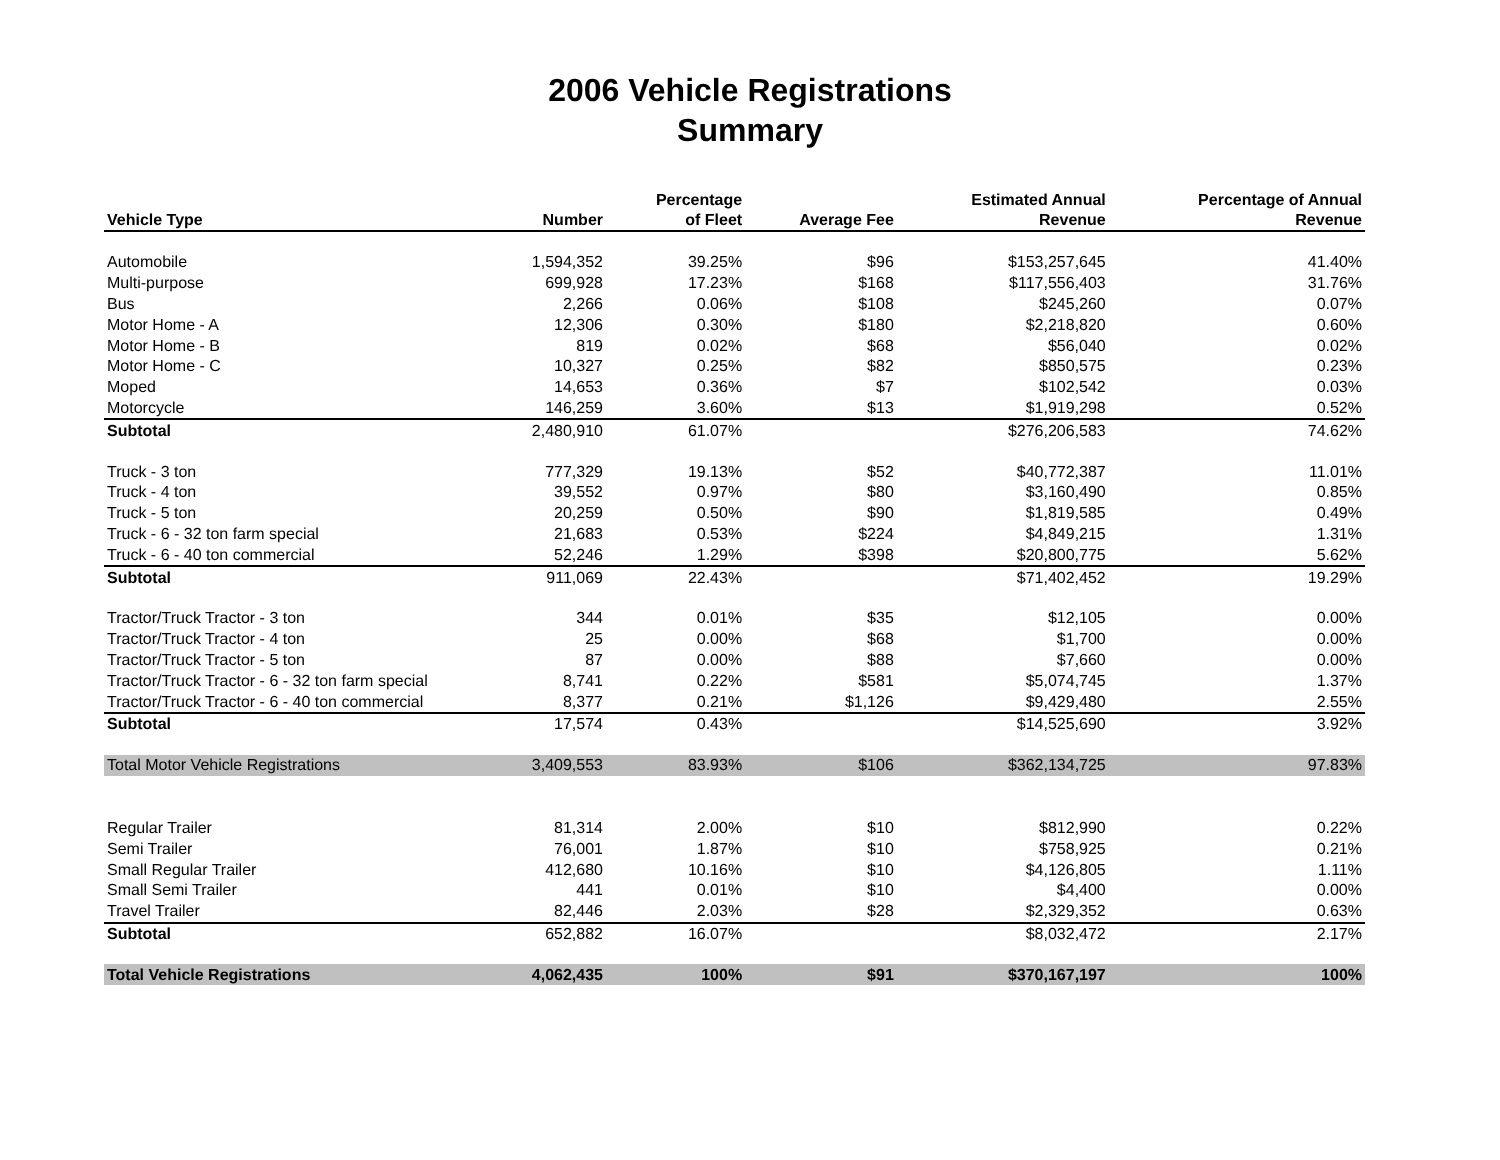2006 Vehicle Registrations
Summary
| Vehicle Type | Number | Percentage of Fleet | Average Fee | Estimated Annual Revenue | Percentage of Annual Revenue |
| --- | --- | --- | --- | --- | --- |
| Automobile | 1,594,352 | 39.25% | $96 | $153,257,645 | 41.40% |
| Multi-purpose | 699,928 | 17.23% | $168 | $117,556,403 | 31.76% |
| Bus | 2,266 | 0.06% | $108 | $245,260 | 0.07% |
| Motor Home - A | 12,306 | 0.30% | $180 | $2,218,820 | 0.60% |
| Motor Home - B | 819 | 0.02% | $68 | $56,040 | 0.02% |
| Motor Home - C | 10,327 | 0.25% | $82 | $850,575 | 0.23% |
| Moped | 14,653 | 0.36% | $7 | $102,542 | 0.03% |
| Motorcycle | 146,259 | 3.60% | $13 | $1,919,298 | 0.52% |
| Subtotal | 2,480,910 | 61.07% | | $276,206,583 | 74.62% |
| Truck - 3 ton | 777,329 | 19.13% | $52 | $40,772,387 | 11.01% |
| Truck - 4 ton | 39,552 | 0.97% | $80 | $3,160,490 | 0.85% |
| Truck - 5 ton | 20,259 | 0.50% | $90 | $1,819,585 | 0.49% |
| Truck - 6 - 32 ton farm special | 21,683 | 0.53% | $224 | $4,849,215 | 1.31% |
| Truck - 6 - 40 ton commercial | 52,246 | 1.29% | $398 | $20,800,775 | 5.62% |
| Subtotal | 911,069 | 22.43% | | $71,402,452 | 19.29% |
| Tractor/Truck Tractor - 3 ton | 344 | 0.01% | $35 | $12,105 | 0.00% |
| Tractor/Truck Tractor - 4 ton | 25 | 0.00% | $68 | $1,700 | 0.00% |
| Tractor/Truck Tractor - 5 ton | 87 | 0.00% | $88 | $7,660 | 0.00% |
| Tractor/Truck Tractor - 6 - 32 ton farm special | 8,741 | 0.22% | $581 | $5,074,745 | 1.37% |
| Tractor/Truck Tractor - 6 - 40 ton commercial | 8,377 | 0.21% | $1,126 | $9,429,480 | 2.55% |
| Subtotal | 17,574 | 0.43% | | $14,525,690 | 3.92% |
| Total Motor Vehicle Registrations | 3,409,553 | 83.93% | $106 | $362,134,725 | 97.83% |
| Regular Trailer | 81,314 | 2.00% | $10 | $812,990 | 0.22% |
| Semi Trailer | 76,001 | 1.87% | $10 | $758,925 | 0.21% |
| Small Regular Trailer | 412,680 | 10.16% | $10 | $4,126,805 | 1.11% |
| Small Semi Trailer | 441 | 0.01% | $10 | $4,400 | 0.00% |
| Travel Trailer | 82,446 | 2.03% | $28 | $2,329,352 | 0.63% |
| Subtotal | 652,882 | 16.07% | | $8,032,472 | 2.17% |
| Total Vehicle Registrations | 4,062,435 | 100% | $91 | $370,167,197 | 100% |